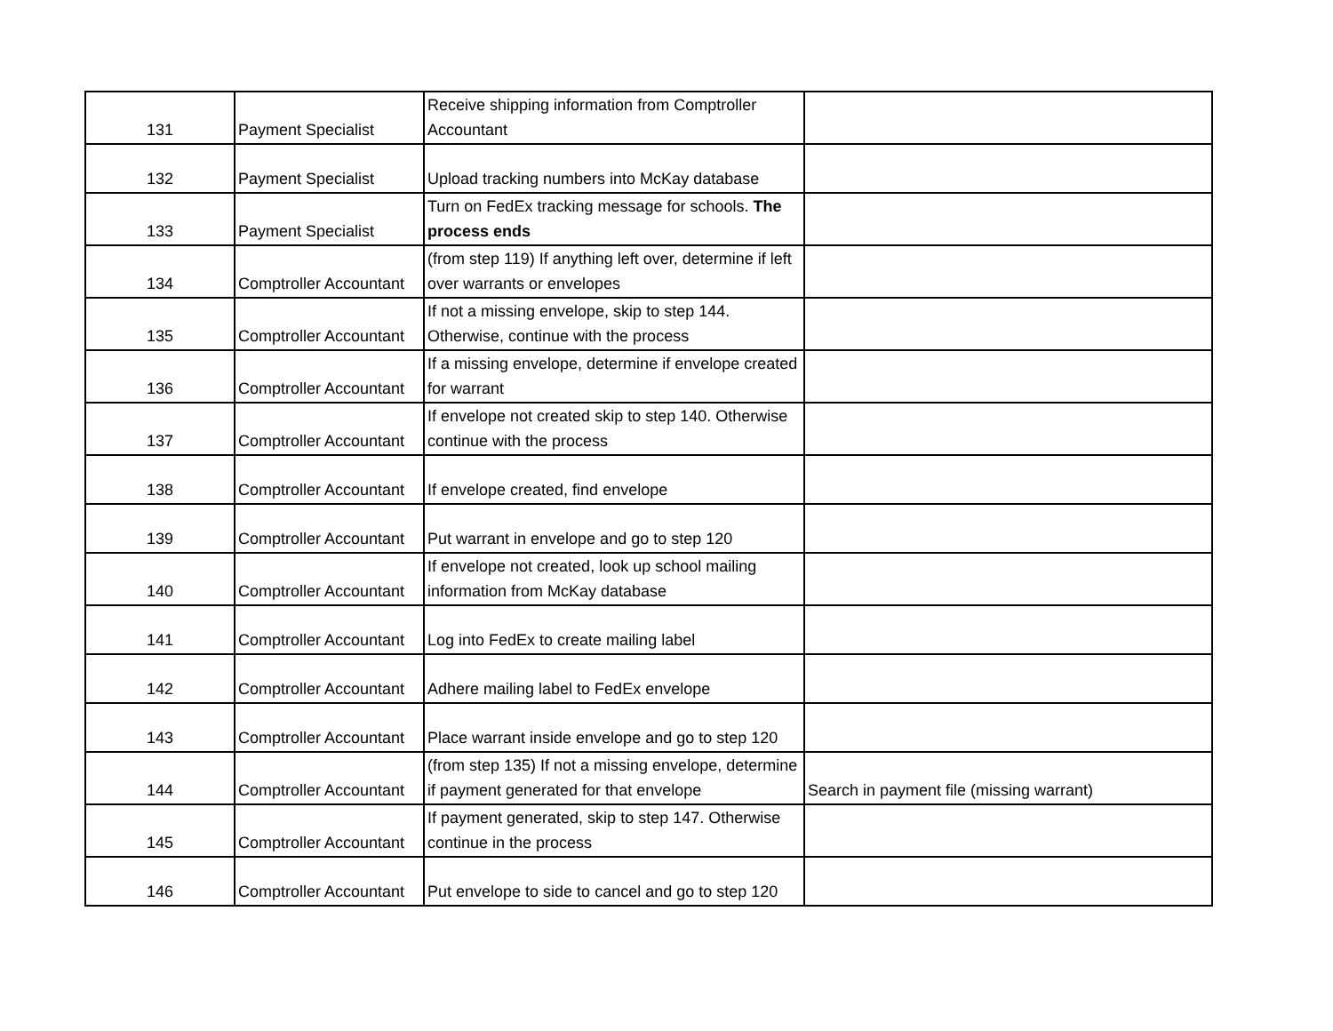| 131 | Payment Specialist | Receive shipping information from Comptroller Accountant | |
| 132 | Payment Specialist | Upload tracking numbers into McKay database | |
| 133 | Payment Specialist | Turn on FedEx tracking message for schools. The process ends | |
| 134 | Comptroller Accountant | (from step 119) If anything left over, determine if left over warrants or envelopes | |
| 135 | Comptroller Accountant | If not a missing envelope, skip to step 144. Otherwise, continue with the process | |
| 136 | Comptroller Accountant | If a missing envelope, determine if envelope created for warrant | |
| 137 | Comptroller Accountant | If envelope not created skip to step 140. Otherwise continue with the process | |
| 138 | Comptroller Accountant | If envelope created, find envelope | |
| 139 | Comptroller Accountant | Put warrant in envelope and go to step 120 | |
| 140 | Comptroller Accountant | If envelope not created, look up school mailing information from McKay database | |
| 141 | Comptroller Accountant | Log into FedEx to create mailing label | |
| 142 | Comptroller Accountant | Adhere mailing label to FedEx envelope | |
| 143 | Comptroller Accountant | Place warrant inside envelope and go to step 120 | |
| 144 | Comptroller Accountant | (from step 135) If not a missing envelope, determine if payment generated for that envelope | Search in payment file (missing warrant) |
| 145 | Comptroller Accountant | If payment generated, skip to step 147. Otherwise continue in the process | |
| 146 | Comptroller Accountant | Put envelope to side to cancel and go to step 120 | |